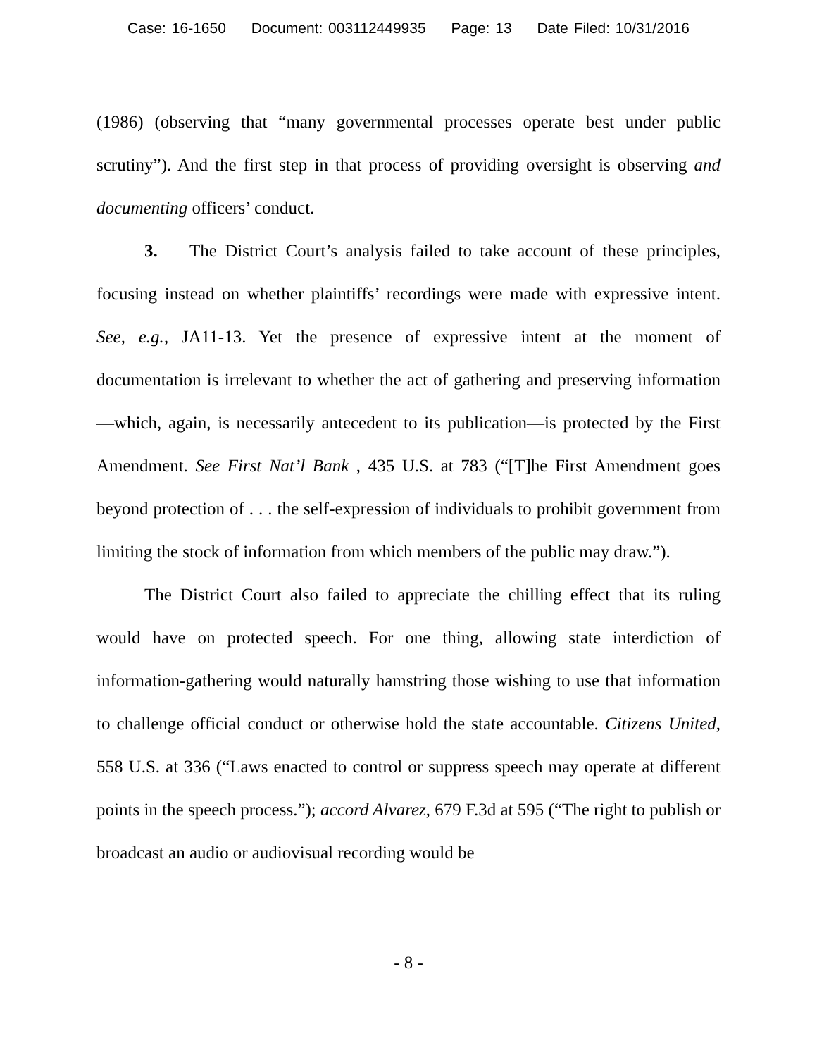Case: 16-1650 Document: 003112449935 Page: 13 Date Filed: 10/31/2016
(1986) (observing that “many governmental processes operate best under public scrutiny”). And the first step in that process of providing oversight is observing and documenting officers’ conduct.
3. The District Court’s analysis failed to take account of these principles, focusing instead on whether plaintiffs’ recordings were made with expressive intent. See, e.g., JA11-13. Yet the presence of expressive intent at the moment of documentation is irrelevant to whether the act of gathering and preserving information—which, again, is necessarily antecedent to its publication—is protected by the First Amendment. See First Nat’l Bank , 435 U.S. at 783 (“[T]he First Amendment goes beyond protection of . . . the self-expression of individuals to prohibit government from limiting the stock of information from which members of the public may draw.”).
The District Court also failed to appreciate the chilling effect that its ruling would have on protected speech. For one thing, allowing state interdiction of information-gathering would naturally hamstring those wishing to use that information to challenge official conduct or otherwise hold the state accountable. Citizens United, 558 U.S. at 336 (“Laws enacted to control or suppress speech may operate at different points in the speech process.”); accord Alvarez, 679 F.3d at 595 (“The right to publish or broadcast an audio or audiovisual recording would be
- 8 -